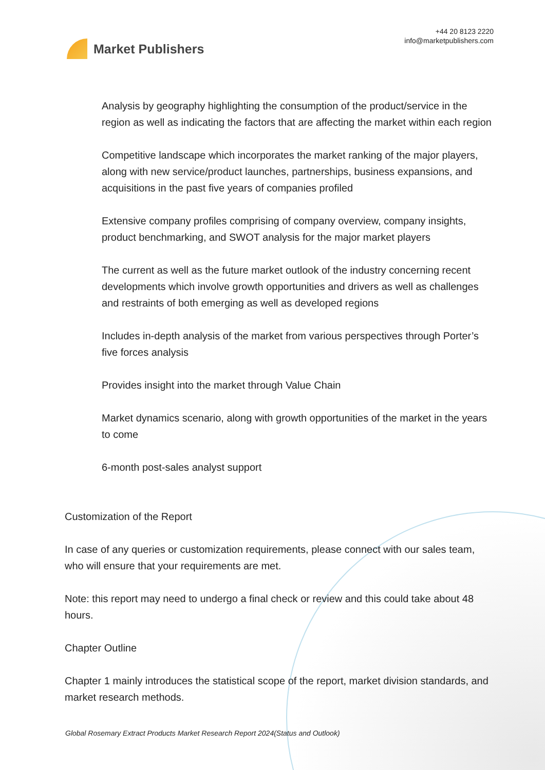Market Publishers
+44 20 8123 2220
info@marketpublishers.com
Analysis by geography highlighting the consumption of the product/service in the region as well as indicating the factors that are affecting the market within each region
Competitive landscape which incorporates the market ranking of the major players, along with new service/product launches, partnerships, business expansions, and acquisitions in the past five years of companies profiled
Extensive company profiles comprising of company overview, company insights, product benchmarking, and SWOT analysis for the major market players
The current as well as the future market outlook of the industry concerning recent developments which involve growth opportunities and drivers as well as challenges and restraints of both emerging as well as developed regions
Includes in-depth analysis of the market from various perspectives through Porter’s five forces analysis
Provides insight into the market through Value Chain
Market dynamics scenario, along with growth opportunities of the market in the years to come
6-month post-sales analyst support
Customization of the Report
In case of any queries or customization requirements, please connect with our sales team, who will ensure that your requirements are met.
Note: this report may need to undergo a final check or review and this could take about 48 hours.
Chapter Outline
Chapter 1 mainly introduces the statistical scope of the report, market division standards, and market research methods.
Global Rosemary Extract Products Market Research Report 2024(Status and Outlook)